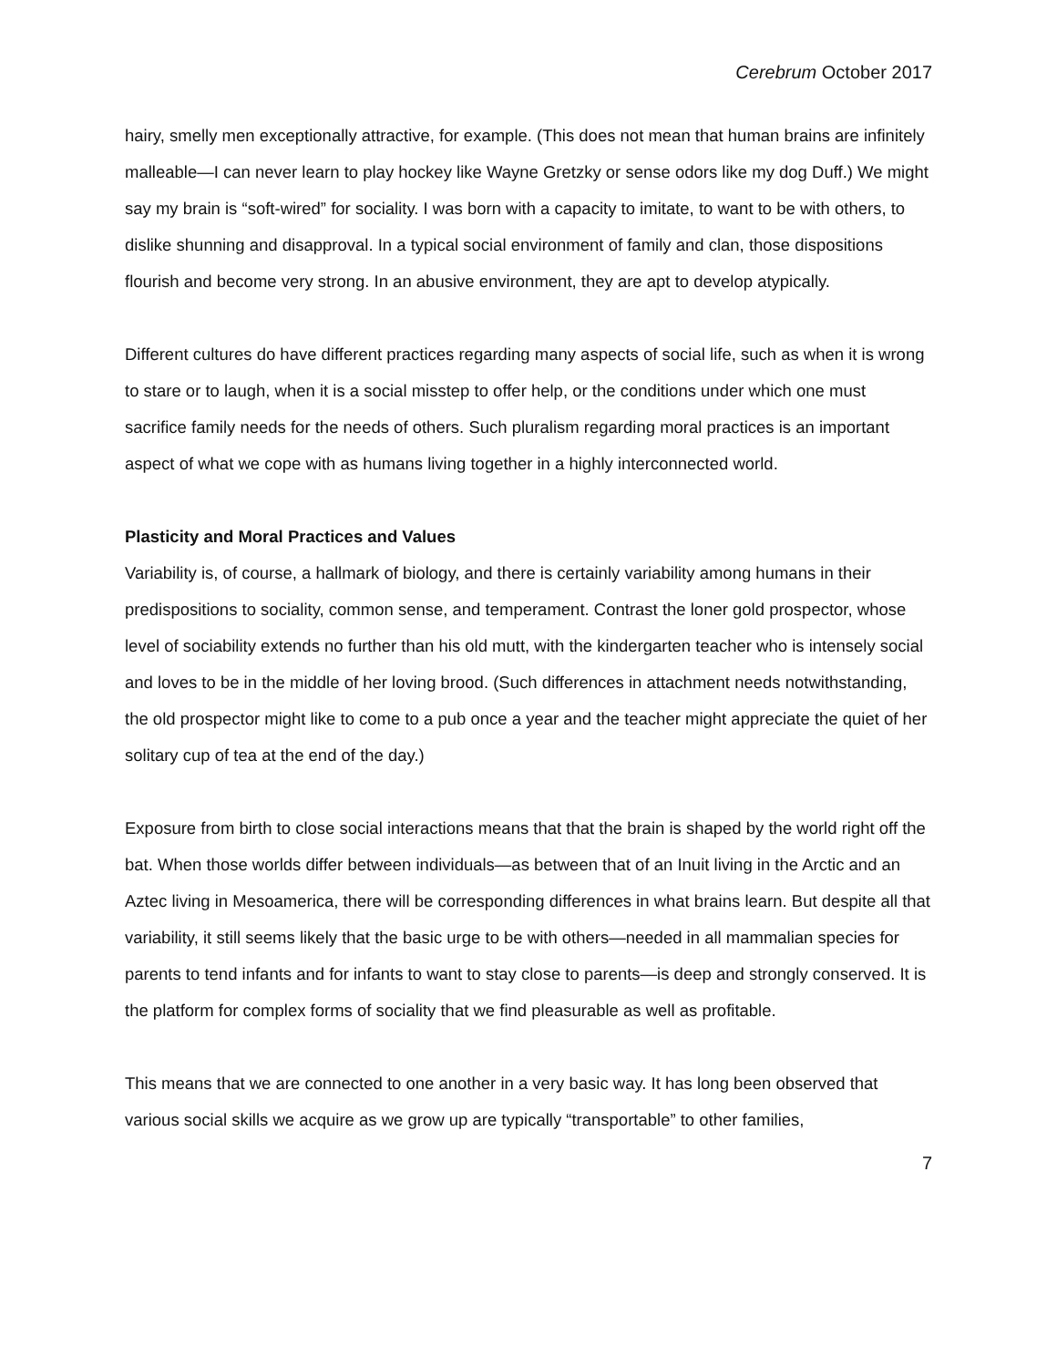Cerebrum October 2017
hairy, smelly men exceptionally attractive, for example. (This does not mean that human brains are infinitely malleable—I can never learn to play hockey like Wayne Gretzky or sense odors like my dog Duff.) We might say my brain is “soft-wired” for sociality. I was born with a capacity to imitate, to want to be with others, to dislike shunning and disapproval. In a typical social environment of family and clan, those dispositions flourish and become very strong. In an abusive environment, they are apt to develop atypically.
Different cultures do have different practices regarding many aspects of social life, such as when it is wrong to stare or to laugh, when it is a social misstep to offer help, or the conditions under which one must sacrifice family needs for the needs of others. Such pluralism regarding moral practices is an important aspect of what we cope with as humans living together in a highly interconnected world.
Plasticity and Moral Practices and Values
Variability is, of course, a hallmark of biology, and there is certainly variability among humans in their predispositions to sociality, common sense, and temperament. Contrast the loner gold prospector, whose level of sociability extends no further than his old mutt, with the kindergarten teacher who is intensely social and loves to be in the middle of her loving brood. (Such differences in attachment needs notwithstanding, the old prospector might like to come to a pub once a year and the teacher might appreciate the quiet of her solitary cup of tea at the end of the day.)
Exposure from birth to close social interactions means that that the brain is shaped by the world right off the bat. When those worlds differ between individuals—as between that of an Inuit living in the Arctic and an Aztec living in Mesoamerica, there will be corresponding differences in what brains learn. But despite all that variability, it still seems likely that the basic urge to be with others—needed in all mammalian species for parents to tend infants and for infants to want to stay close to parents—is deep and strongly conserved. It is the platform for complex forms of sociality that we find pleasurable as well as profitable.
This means that we are connected to one another in a very basic way. It has long been observed that various social skills we acquire as we grow up are typically “transportable” to other families,
7